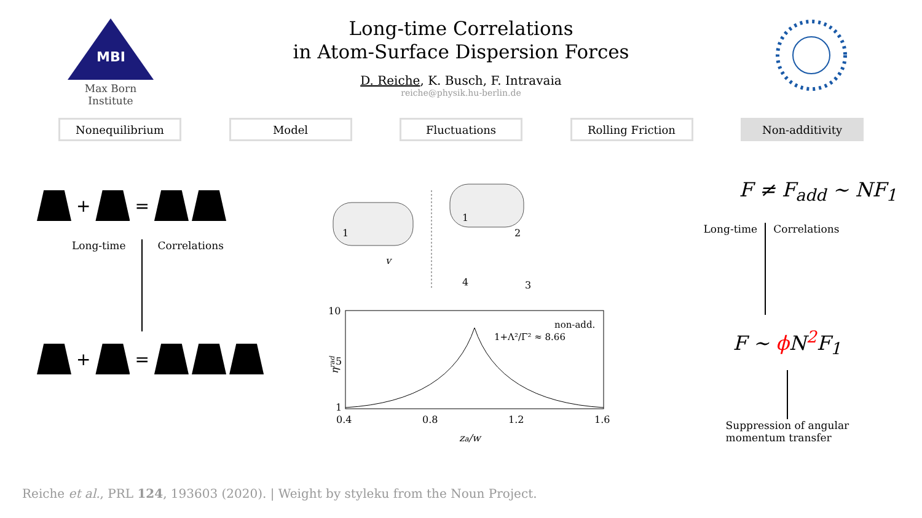MBI
Max Born Institute
Long-time Correlations
in Atom-Surface Dispersion Forces
D. Reiche, K. Busch, F. Intravaia
reiche@physik.hu-berlin.de
Nonequilibrium Model Fluctuations Rolling Friction Non-additivity
+ =
Long-time Correlations
+ =
1
1
2
4
3
v
10
5
1
0.4
0.8
1.2
1.6
non-add.
1+Λ²/Γ² ≈ 8.66
za/w
ηrad
F ≠ F<sub>add</sub> ∼ NF<sub>1</sub>
Long-time Correlations
F ∼ ϕ N<sup>2</sup>F<sub>1</sub>
Suppression of angular
momentum transfer
Reiche et al., PRL 124, 193603 (2020). | Weight by styleku from the Noun Project.